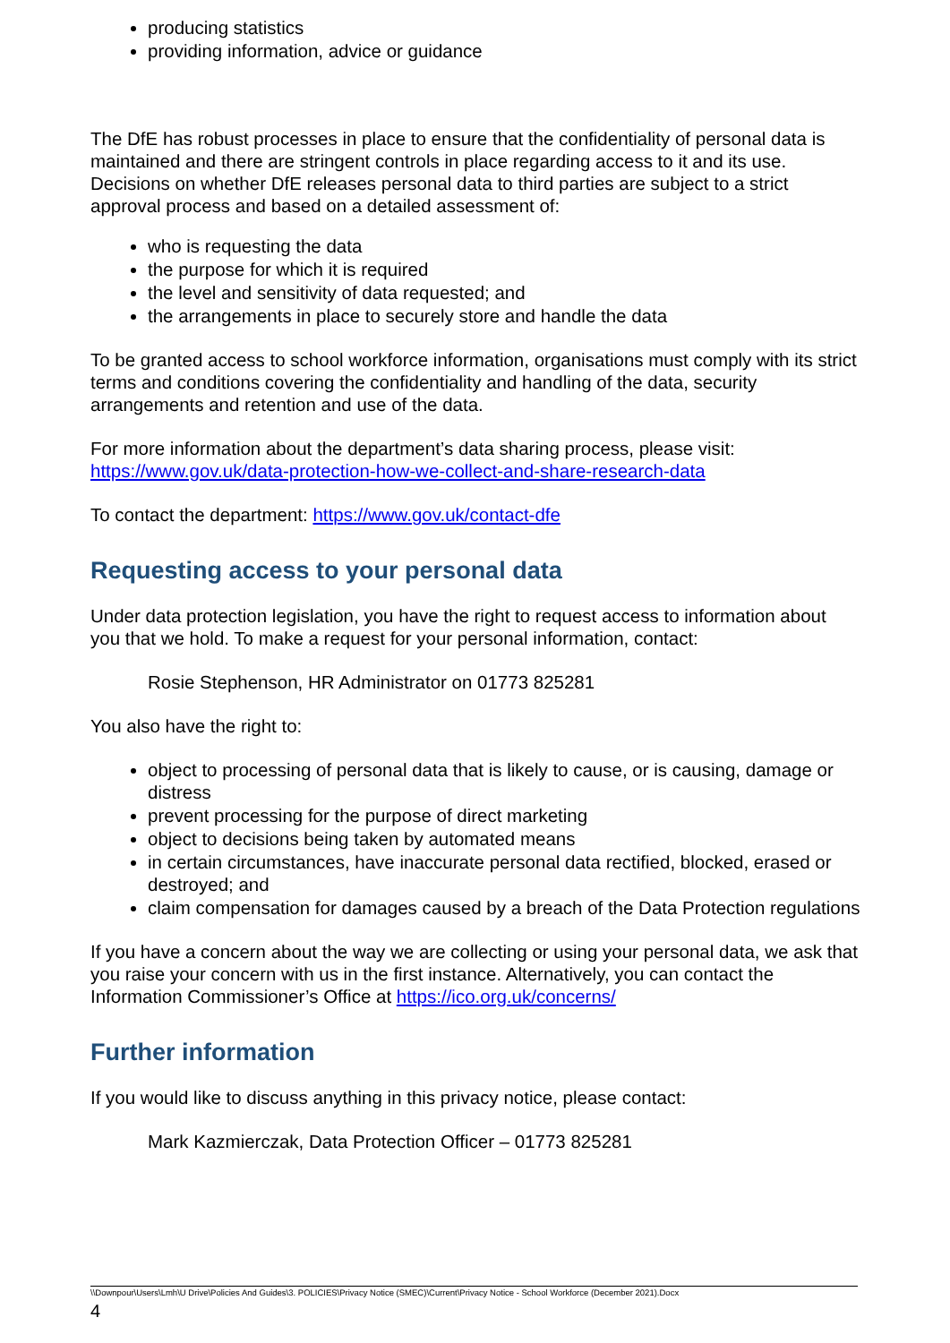producing statistics
providing information, advice or guidance
The DfE has robust processes in place to ensure that the confidentiality of personal data is maintained and there are stringent controls in place regarding access to it and its use. Decisions on whether DfE releases personal data to third parties are subject to a strict approval process and based on a detailed assessment of:
who is requesting the data
the purpose for which it is required
the level and sensitivity of data requested; and
the arrangements in place to securely store and handle the data
To be granted access to school workforce information, organisations must comply with its strict terms and conditions covering the confidentiality and handling of the data, security arrangements and retention and use of the data.
For more information about the department’s data sharing process, please visit: https://www.gov.uk/data-protection-how-we-collect-and-share-research-data
To contact the department: https://www.gov.uk/contact-dfe
Requesting access to your personal data
Under data protection legislation, you have the right to request access to information about you that we hold. To make a request for your personal information, contact:
Rosie Stephenson, HR Administrator on 01773 825281
You also have the right to:
object to processing of personal data that is likely to cause, or is causing, damage or distress
prevent processing for the purpose of direct marketing
object to decisions being taken by automated means
in certain circumstances, have inaccurate personal data rectified, blocked, erased or destroyed; and
claim compensation for damages caused by a breach of the Data Protection regulations
If you have a concern about the way we are collecting or using your personal data, we ask that you raise your concern with us in the first instance. Alternatively, you can contact the Information Commissioner’s Office at https://ico.org.uk/concerns/
Further information
If you would like to discuss anything in this privacy notice, please contact:
Mark Kazmierczak, Data Protection Officer – 01773 825281
\\Downpour\Users\Lmh\U Drive\Policies And Guides\3. POLICIES\Privacy Notice (SMEC)\Current\Privacy Notice - School Workforce (December 2021).Docx
4